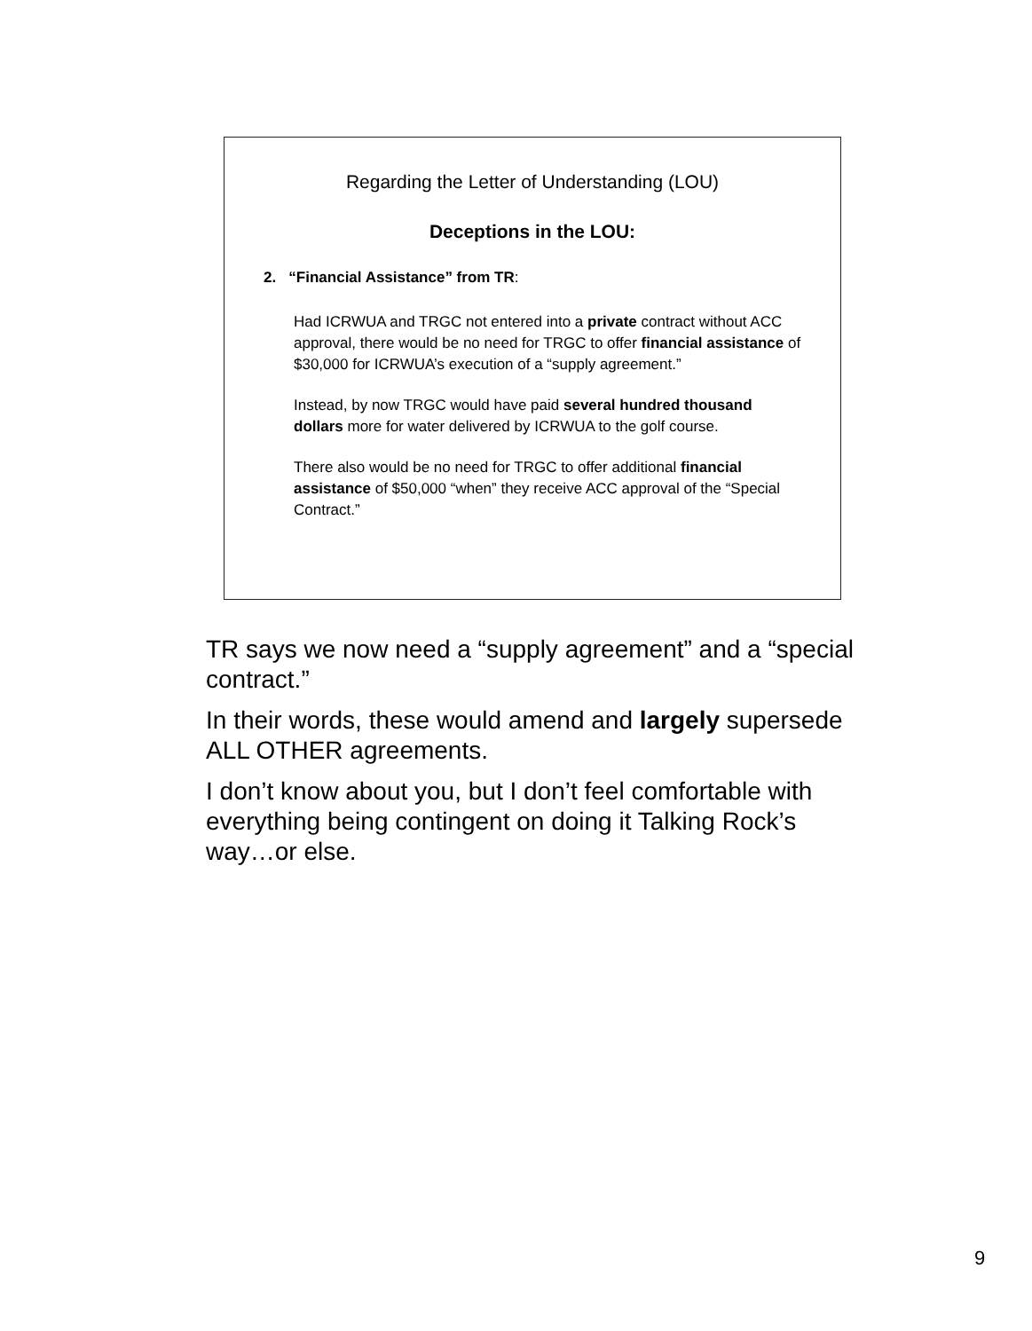Regarding the Letter of Understanding (LOU)
Deceptions in the LOU:
2. “Financial Assistance” from TR:
Had ICRWUA and TRGC not entered into a private contract without ACC approval, there would be no need for TRGC to offer financial assistance of $30,000 for ICRWUA’s execution of a “supply agreement.”
Instead, by now TRGC would have paid several hundred thousand dollars more for water delivered by ICRWUA to the golf course.
There also would be no need for TRGC to offer additional financial assistance of $50,000 “when” they receive ACC approval of the “Special Contract.”
TR says we now need a “supply agreement” and a “special contract.”
In their words, these would amend and largely supersede ALL OTHER agreements.
I don’t know about you, but I don’t feel comfortable with everything being contingent on doing it Talking Rock’s way…or else.
9